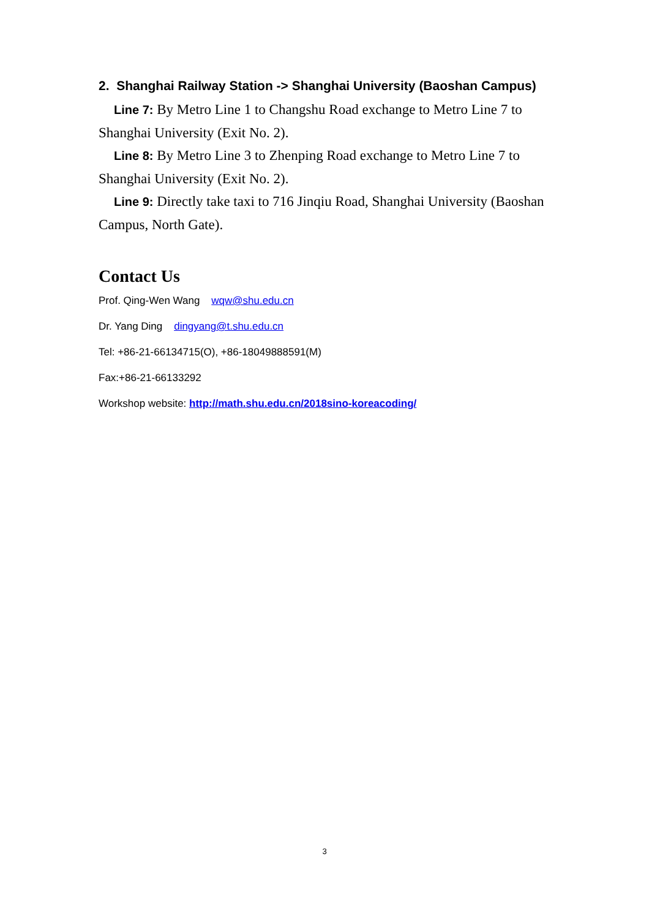2. Shanghai Railway Station -> Shanghai University (Baoshan Campus)
Line 7: By Metro Line 1 to Changshu Road exchange to Metro Line 7 to Shanghai University (Exit No. 2).
Line 8: By Metro Line 3 to Zhenping Road exchange to Metro Line 7 to Shanghai University (Exit No. 2).
Line 9: Directly take taxi to 716 Jinqiu Road, Shanghai University (Baoshan Campus, North Gate).
Contact Us
Prof. Qing-Wen Wang wqw@shu.edu.cn
Dr. Yang Ding dingyang@t.shu.edu.cn
Tel: +86-21-66134715(O), +86-18049888591(M)
Fax:+86-21-66133292
Workshop website: http://math.shu.edu.cn/2018sino-koreacoding/
3